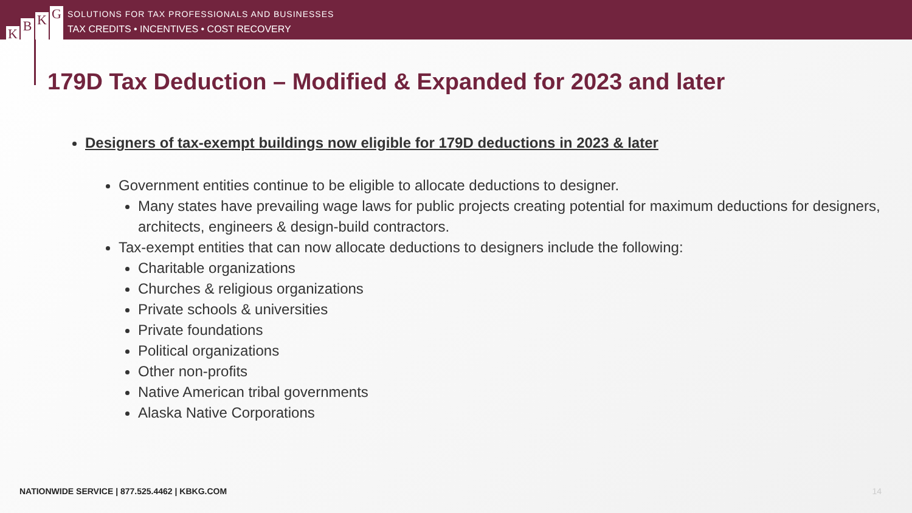KBKG
SOLUTIONS FOR TAX PROFESSIONALS AND BUSINESSES
TAX CREDITS • INCENTIVES • COST RECOVERY
179D Tax Deduction – Modified & Expanded for 2023 and later
Designers of tax-exempt buildings now eligible for 179D deductions in 2023 & later
Government entities continue to be eligible to allocate deductions to designer.
Many states have prevailing wage laws for public projects creating potential for maximum deductions for designers, architects, engineers & design-build contractors.
Tax-exempt entities that can now allocate deductions to designers include the following:
Charitable organizations
Churches & religious organizations
Private schools & universities
Private foundations
Political organizations
Other non-profits
Native American tribal governments
Alaska Native Corporations
NATIONWIDE SERVICE | 877.525.4462 | KBKG.COM
14